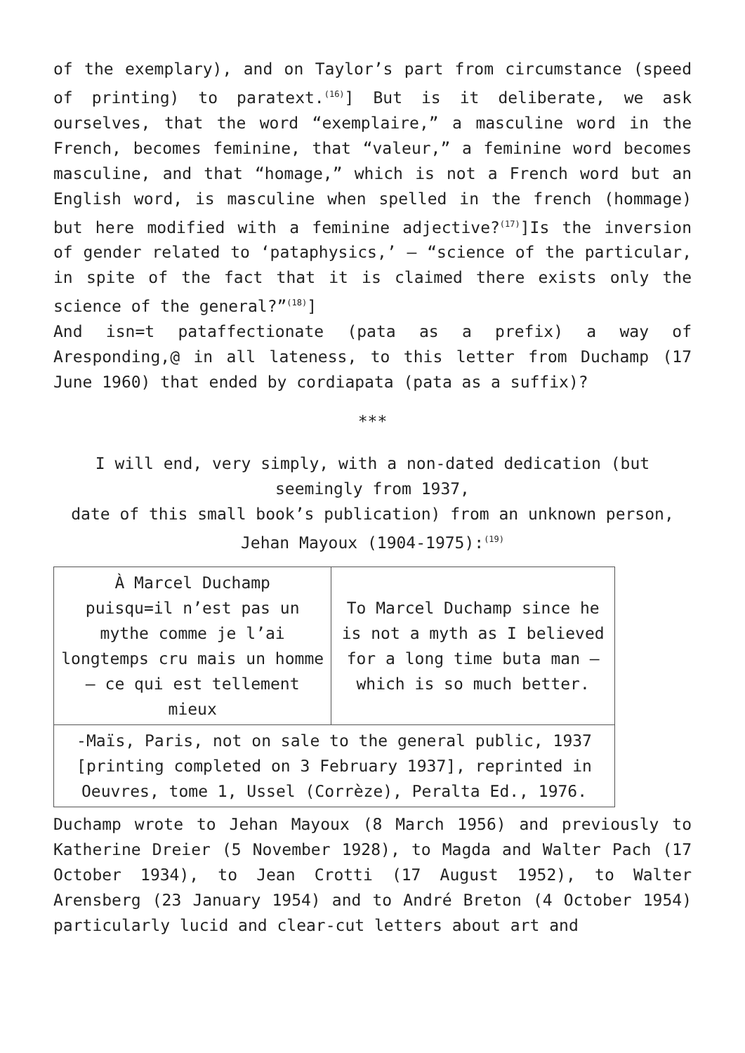of the exemplary), and on Taylor’s part from circumstance (speed of printing) to paratext.<sup>(16)</sup>] But is it deliberate, we ask ourselves, that the word “exemplaire,” a masculine word in the French, becomes feminine, that “valeur,” a feminine word becomes masculine, and that “homage,” which is not a French word but an English word, is masculine when spelled in the french (hommage) but here modified with a feminine adjective?<sup>(17)</sup>]Is the inversion of gender related to ‘pataphysics,’ — “science of the particular, in spite of the fact that it is claimed there exists only the science of the general?”<sup>(18)</sup>]
And isn=t pataffectionate (pata as a prefix) a way of Aresponding,@ in all lateness, to this letter from Duchamp (17 June 1960) that ended by cordiapata (pata as a suffix)?
***
I will end, very simply, with a non-dated dedication (but seemingly from 1937,
date of this small book’s publication) from an unknown person,
Jehan Mayoux (1904-1975):<sup>(19)</sup>
| À Marcel Duchamp puisqu=il n’est pas un mythe comme je l’ai longtemps cru mais un homme — ce qui est tellement mieux | To Marcel Duchamp since he is not a myth as I believed for a long time buta man — which is so much better. |
| -Maïs, Paris, not on sale to the general public, 1937 [printing completed on 3 February 1937], reprinted in Oeuvres, tome 1, Ussel (Corrèze), Peralta Ed., 1976. | |
Duchamp wrote to Jehan Mayoux (8 March 1956) and previously to Katherine Dreier (5 November 1928), to Magda and Walter Pach (17 October 1934), to Jean Crotti (17 August 1952), to Walter Arensberg (23 January 1954) and to André Breton (4 October 1954) particularly lucid and clear-cut letters about art and